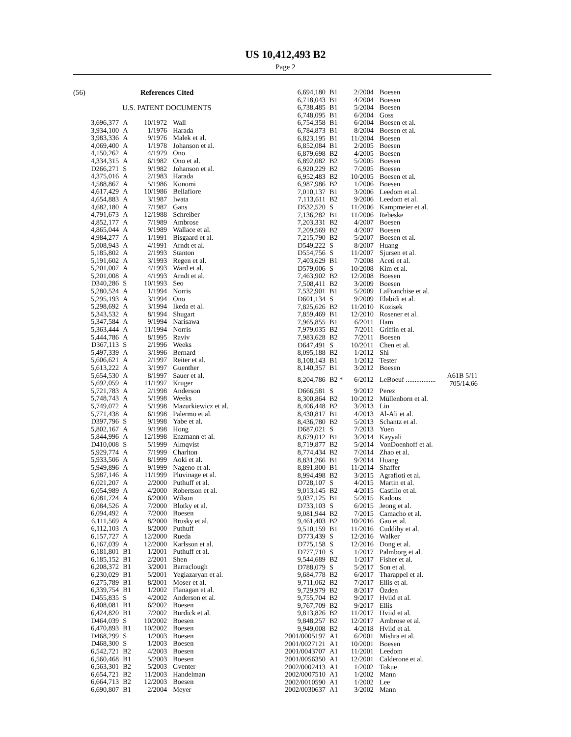US 10,412,493 B2
Page 2
(56) References Cited
U.S. PATENT DOCUMENTS
| 3,696,377 | A | 10/1972 | Wall |
| 3,934,100 | A | 1/1976 | Harada |
| 3,983,336 | A | 9/1976 | Malek et al. |
| 4,069,400 | A | 1/1978 | Johanson et al. |
| 4,150,262 | A | 4/1979 | Ono |
| 4,334,315 | A | 6/1982 | Ono et al. |
| D266,271 | S | 9/1982 | Johanson et al. |
| 4,375,016 | A | 2/1983 | Harada |
| 4,588,867 | A | 5/1986 | Konomi |
| 4,617,429 | A | 10/1986 | Bellafiore |
| 4,654,883 | A | 3/1987 | Iwata |
| 4,682,180 | A | 7/1987 | Gans |
| 4,791,673 | A | 12/1988 | Schreiber |
| 4,852,177 | A | 7/1989 | Ambrose |
| 4,865,044 | A | 9/1989 | Wallace et al. |
| 4,984,277 | A | 1/1991 | Bisgaard et al. |
| 5,008,943 | A | 4/1991 | Arndt et al. |
| 5,185,802 | A | 2/1993 | Stanton |
| 5,191,602 | A | 3/1993 | Regen et al. |
| 5,201,007 | A | 4/1993 | Ward et al. |
| 5,201,008 | A | 4/1993 | Arndt et al. |
| D340,286 | S | 10/1993 | Seo |
| 5,280,524 | A | 1/1994 | Norris |
| 5,295,193 | A | 3/1994 | Ono |
| 5,298,692 | A | 3/1994 | Ikeda et al. |
| 5,343,532 | A | 8/1994 | Shugart |
| 5,347,584 | A | 9/1994 | Narisawa |
| 5,363,444 | A | 11/1994 | Norris |
| 5,444,786 | A | 8/1995 | Raviv |
| D367,113 | S | 2/1996 | Weeks |
| 5,497,339 | A | 3/1996 | Bernard |
| 5,606,621 | A | 2/1997 | Reiter et al. |
| 5,613,222 | A | 3/1997 | Guenther |
| 5,654,530 | A | 8/1997 | Sauer et al. |
| 5,692,059 | A | 11/1997 | Kruger |
| 5,721,783 | A | 2/1998 | Anderson |
| 5,748,743 | A | 5/1998 | Weeks |
| 5,749,072 | A | 5/1998 | Mazurkiewicz et al. |
| 5,771,438 | A | 6/1998 | Palermo et al. |
| D397,796 | S | 9/1998 | Yabe et al. |
| 5,802,167 | A | 9/1998 | Hong |
| 5,844,996 | A | 12/1998 | Enzmann et al. |
| D410,008 | S | 5/1999 | Almqvist |
| 5,929,774 | A | 7/1999 | Charlton |
| 5,933,506 | A | 8/1999 | Aoki et al. |
| 5,949,896 | A | 9/1999 | Nageno et al. |
| 5,987,146 | A | 11/1999 | Pluvinage et al. |
| 6,021,207 | A | 2/2000 | Puthuff et al. |
| 6,054,989 | A | 4/2000 | Robertson et al. |
| 6,081,724 | A | 6/2000 | Wilson |
| 6,084,526 | A | 7/2000 | Blotky et al. |
| 6,094,492 | A | 7/2000 | Boesen |
| 6,111,569 | A | 8/2000 | Brusky et al. |
| 6,112,103 | A | 8/2000 | Puthuff |
| 6,157,727 | A | 12/2000 | Rueda |
| 6,167,039 | A | 12/2000 | Karlsson et al. |
| 6,181,801 | B1 | 1/2001 | Puthuff et al. |
| 6,185,152 | B1 | 2/2001 | Shen |
| 6,208,372 | B1 | 3/2001 | Barraclough |
| 6,230,029 | B1 | 5/2001 | Yegiazaryan et al. |
| 6,275,789 | B1 | 8/2001 | Moser et al. |
| 6,339,754 | B1 | 1/2002 | Flanagan et al. |
| D455,835 | S | 4/2002 | Anderson et al. |
| 6,408,081 | B1 | 6/2002 | Boesen |
| 6,424,820 | B1 | 7/2002 | Burdick et al. |
| D464,039 | S | 10/2002 | Boesen |
| 6,470,893 | B1 | 10/2002 | Boesen |
| D468,299 | S | 1/2003 | Boesen |
| D468,300 | S | 1/2003 | Boesen |
| 6,542,721 | B2 | 4/2003 | Boesen |
| 6,560,468 | B1 | 5/2003 | Boesen |
| 6,563,301 | B2 | 5/2003 | Gventer |
| 6,654,721 | B2 | 11/2003 | Handelman |
| 6,664,713 | B2 | 12/2003 | Boesen |
| 6,690,807 | B1 | 2/2004 | Meyer |
| 6,694,180 | B1 | 2/2004 | Boesen | |
| 6,718,043 | B1 | 4/2004 | Boesen | |
| 6,738,485 | B1 | 5/2004 | Boesen | |
| 6,748,095 | B1 | 6/2004 | Goss | |
| 6,754,358 | B1 | 6/2004 | Boesen et al. | |
| 6,784,873 | B1 | 8/2004 | Boesen et al. | |
| 6,823,195 | B1 | 11/2004 | Boesen | |
| 6,852,084 | B1 | 2/2005 | Boesen | |
| 6,879,698 | B2 | 4/2005 | Boesen | |
| 6,892,082 | B2 | 5/2005 | Boesen | |
| 6,920,229 | B2 | 7/2005 | Boesen | |
| 6,952,483 | B2 | 10/2005 | Boesen et al. | |
| 6,987,986 | B2 | 1/2006 | Boesen | |
| 7,010,137 | B1 | 3/2006 | Leedom et al. | |
| 7,113,611 | B2 | 9/2006 | Leedom et al. | |
| D532,520 | S | 11/2006 | Kampmeier et al. | |
| 7,136,282 | B1 | 11/2006 | Rebeske | |
| 7,203,331 | B2 | 4/2007 | Boesen | |
| 7,209,569 | B2 | 4/2007 | Boesen | |
| 7,215,790 | B2 | 5/2007 | Boesen et al. | |
| D549,222 | S | 8/2007 | Huang | |
| D554,756 | S | 11/2007 | Sjursen et al. | |
| 7,403,629 | B1 | 7/2008 | Aceti et al. | |
| D579,006 | S | 10/2008 | Kim et al. | |
| 7,463,902 | B2 | 12/2008 | Boesen | |
| 7,508,411 | B2 | 3/2009 | Boesen | |
| 7,532,901 | B1 | 5/2009 | LaFranchise et al. | |
| D601,134 | S | 9/2009 | Elabidi et al. | |
| 7,825,626 | B2 | 11/2010 | Kozisek | |
| 7,859,469 | B1 | 12/2010 | Rosener et al. | |
| 7,965,855 | B1 | 6/2011 | Ham | |
| 7,979,035 | B2 | 7/2011 | Griffin et al. | |
| 7,983,628 | B2 | 7/2011 | Boesen | |
| D647,491 | S | 10/2011 | Chen et al. | |
| 8,095,188 | B2 | 1/2012 | Shi | |
| 8,108,143 | B1 | 1/2012 | Tester | |
| 8,140,357 | B1 | 3/2012 | Boesen | |
| 8,204,786 | B2 * | 6/2012 | LeBoeuf ................. | A61B 5/11 705/14.66 |
| D666,581 | S | 9/2012 | Perez | |
| 8,300,864 | B2 | 10/2012 | Müllenborn et al. | |
| 8,406,448 | B2 | 3/2013 | Lin | |
| 8,430,817 | B1 | 4/2013 | Al-Ali et al. | |
| 8,436,780 | B2 | 5/2013 | Schantz et al. | |
| D687,021 | S | 7/2013 | Yuen | |
| 8,679,012 | B1 | 3/2014 | Kayyali | |
| 8,719,877 | B2 | 5/2014 | VonDoenhoff et al. | |
| 8,774,434 | B2 | 7/2014 | Zhao et al. | |
| 8,831,266 | B1 | 9/2014 | Huang | |
| 8,891,800 | B1 | 11/2014 | Shaffer | |
| 8,994,498 | B2 | 3/2015 | Agrafioti et al. | |
| D728,107 | S | 4/2015 | Martin et al. | |
| 9,013,145 | B2 | 4/2015 | Castillo et al. | |
| 9,037,125 | B1 | 5/2015 | Kadous | |
| D733,103 | S | 6/2015 | Jeong et al. | |
| 9,081,944 | B2 | 7/2015 | Camacho et al. | |
| 9,461,403 | B2 | 10/2016 | Gao et al. | |
| 9,510,159 | B1 | 11/2016 | Cuddihy et al. | |
| D773,439 | S | 12/2016 | Walker | |
| D775,158 | S | 12/2016 | Dong et al. | |
| D777,710 | S | 1/2017 | Palmborg et al. | |
| 9,544,689 | B2 | 1/2017 | Fisher et al. | |
| D788,079 | S | 5/2017 | Son et al. | |
| 9,684,778 | B2 | 6/2017 | Tharappel et al. | |
| 9,711,062 | B2 | 7/2017 | Ellis et al. | |
| 9,729,979 | B2 | 8/2017 | Özden | |
| 9,755,704 | B2 | 9/2017 | Hviid et al. | |
| 9,767,709 | B2 | 9/2017 | Ellis | |
| 9,813,826 | B2 | 11/2017 | Hviid et al. | |
| 9,848,257 | B2 | 12/2017 | Ambrose et al. | |
| 9,949,008 | B2 | 4/2018 | Hviid et al. | |
| 2001/0005197 | A1 | 6/2001 | Mishra et al. | |
| 2001/0027121 | A1 | 10/2001 | Boesen | |
| 2001/0043707 | A1 | 11/2001 | Leedom | |
| 2001/0056350 | A1 | 12/2001 | Calderone et al. | |
| 2002/0002413 | A1 | 1/2002 | Tokue | |
| 2002/0007510 | A1 | 1/2002 | Mann | |
| 2002/0010590 | A1 | 1/2002 | Lee | |
| 2002/0030637 | A1 | 3/2002 | Mann | |